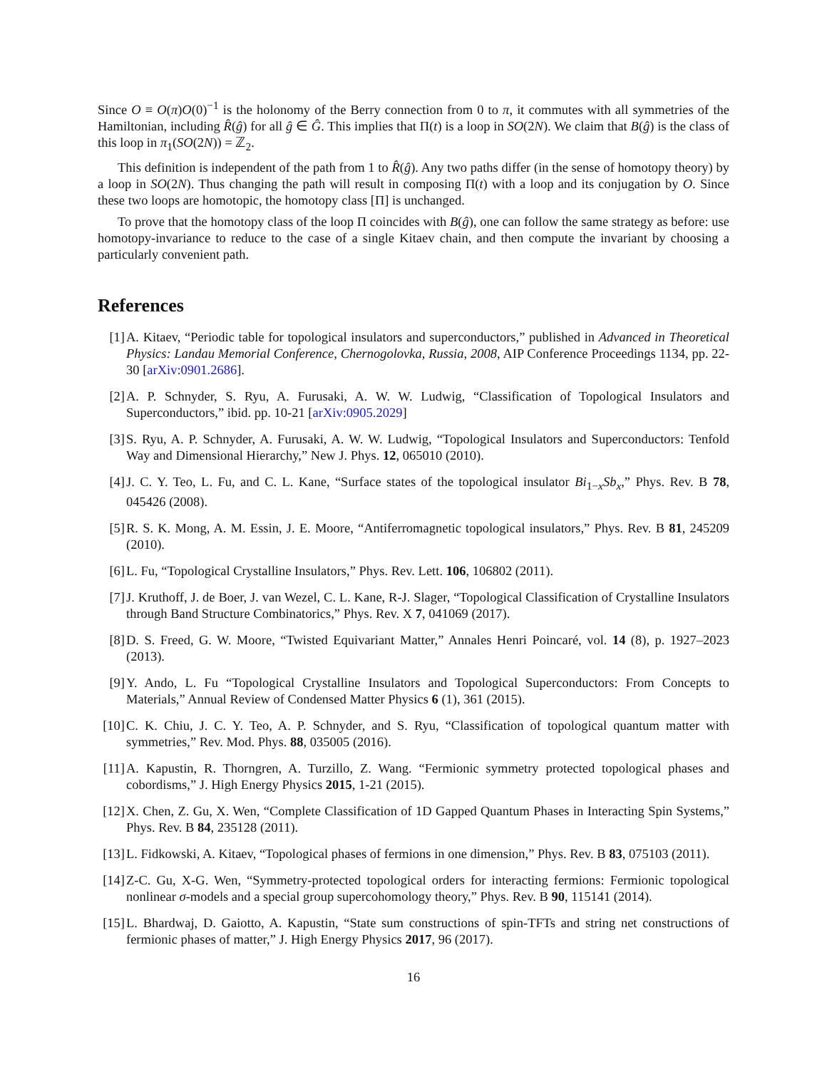Since O ≡ O(π)O(0)<sup>−1</sup> is the holonomy of the Berry connection from 0 to π, it commutes with all symmetries of the Hamiltonian, including R̂(ĝ) for all ĝ ∈ Ĝ. This implies that Π(t) is a loop in SO(2N). We claim that B(ĝ) is the class of this loop in π<sub>1</sub>(SO(2N)) = ℤ<sub>2</sub>.
This definition is independent of the path from 1 to R̂(ĝ). Any two paths differ (in the sense of homotopy theory) by a loop in SO(2N). Thus changing the path will result in composing Π(t) with a loop and its conjugation by O. Since these two loops are homotopic, the homotopy class [Π] is unchanged.
To prove that the homotopy class of the loop Π coincides with B(ĝ), one can follow the same strategy as before: use homotopy-invariance to reduce to the case of a single Kitaev chain, and then compute the invariant by choosing a particularly convenient path.
References
[1] A. Kitaev, “Periodic table for topological insulators and superconductors,” published in Advanced in Theoretical Physics: Landau Memorial Conference, Chernogolovka, Russia, 2008, AIP Conference Proceedings 1134, pp. 22-30 [arXiv:0901.2686].
[2] A. P. Schnyder, S. Ryu, A. Furusaki, A. W. W. Ludwig, “Classification of Topological Insulators and Superconductors,” ibid. pp. 10-21 [arXiv:0905.2029]
[3] S. Ryu, A. P. Schnyder, A. Furusaki, A. W. W. Ludwig, “Topological Insulators and Superconductors: Tenfold Way and Dimensional Hierarchy,” New J. Phys. 12, 065010 (2010).
[4] J. C. Y. Teo, L. Fu, and C. L. Kane, “Surface states of the topological insulator Bi<sub>1−x</sub>Sb<sub>x</sub>,” Phys. Rev. B 78, 045426 (2008).
[5] R. S. K. Mong, A. M. Essin, J. E. Moore, “Antiferromagnetic topological insulators,” Phys. Rev. B 81, 245209 (2010).
[6] L. Fu, “Topological Crystalline Insulators,” Phys. Rev. Lett. 106, 106802 (2011).
[7] J. Kruthoff, J. de Boer, J. van Wezel, C. L. Kane, R-J. Slager, “Topological Classification of Crystalline Insulators through Band Structure Combinatorics,” Phys. Rev. X 7, 041069 (2017).
[8] D. S. Freed, G. W. Moore, “Twisted Equivariant Matter,” Annales Henri Poincaré, vol. 14 (8), p. 1927–2023 (2013).
[9] Y. Ando, L. Fu “Topological Crystalline Insulators and Topological Superconductors: From Concepts to Materials,” Annual Review of Condensed Matter Physics 6 (1), 361 (2015).
[10] C. K. Chiu, J. C. Y. Teo, A. P. Schnyder, and S. Ryu, “Classification of topological quantum matter with symmetries,” Rev. Mod. Phys. 88, 035005 (2016).
[11] A. Kapustin, R. Thorngren, A. Turzillo, Z. Wang. “Fermionic symmetry protected topological phases and cobordisms,” J. High Energy Physics 2015, 1-21 (2015).
[12] X. Chen, Z. Gu, X. Wen, “Complete Classification of 1D Gapped Quantum Phases in Interacting Spin Systems,” Phys. Rev. B 84, 235128 (2011).
[13] L. Fidkowski, A. Kitaev, “Topological phases of fermions in one dimension,” Phys. Rev. B 83, 075103 (2011).
[14] Z-C. Gu, X-G. Wen, “Symmetry-protected topological orders for interacting fermions: Fermionic topological nonlinear σ-models and a special group supercohomology theory,” Phys. Rev. B 90, 115141 (2014).
[15] L. Bhardwaj, D. Gaiotto, A. Kapustin, “State sum constructions of spin-TFTs and string net constructions of fermionic phases of matter,” J. High Energy Physics 2017, 96 (2017).
16